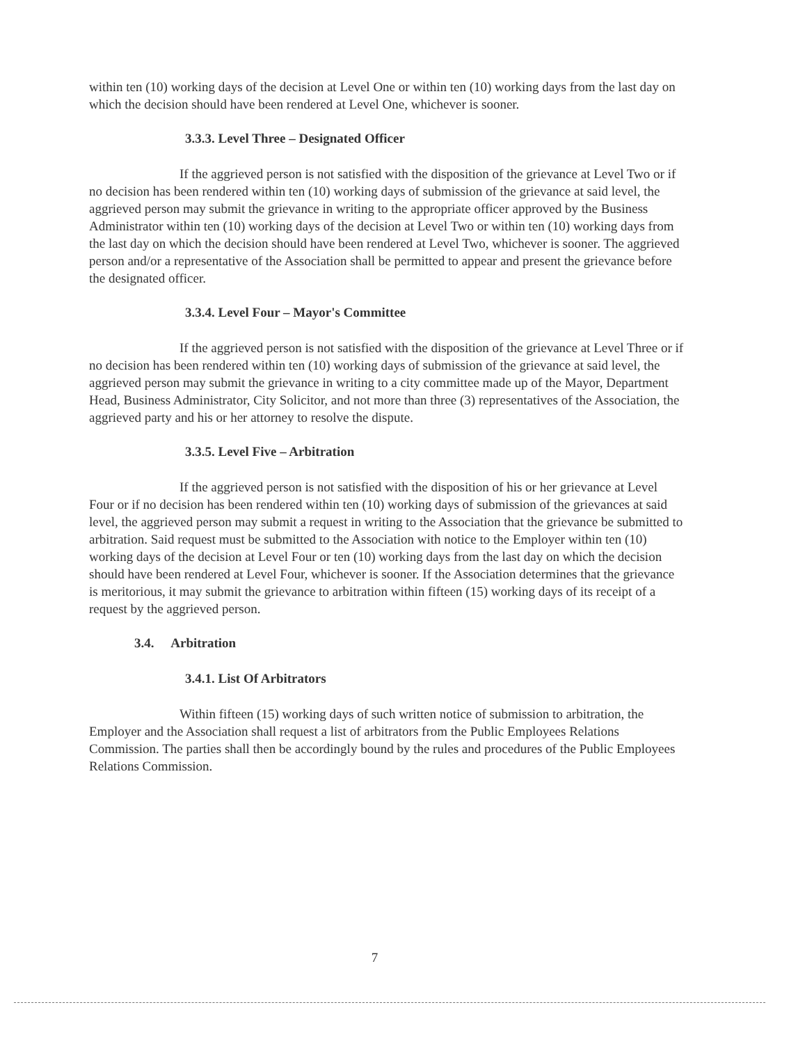within ten (10) working days of the decision at Level One or within ten (10) working days from the last day on which the decision should have been rendered at Level One, whichever is sooner.
3.3.3. Level Three – Designated Officer
If the aggrieved person is not satisfied with the disposition of the grievance at Level Two or if no decision has been rendered within ten (10) working days of submission of the grievance at said level, the aggrieved person may submit the grievance in writing to the appropriate officer approved by the Business Administrator within ten (10) working days of the decision at Level Two or within ten (10) working days from the last day on which the decision should have been rendered at Level Two, whichever is sooner. The aggrieved person and/or a representative of the Association shall be permitted to appear and present the grievance before the designated officer.
3.3.4. Level Four – Mayor's Committee
If the aggrieved person is not satisfied with the disposition of the grievance at Level Three or if no decision has been rendered within ten (10) working days of submission of the grievance at said level, the aggrieved person may submit the grievance in writing to a city committee made up of the Mayor, Department Head, Business Administrator, City Solicitor, and not more than three (3) representatives of the Association, the aggrieved party and his or her attorney to resolve the dispute.
3.3.5. Level Five – Arbitration
If the aggrieved person is not satisfied with the disposition of his or her grievance at Level Four or if no decision has been rendered within ten (10) working days of submission of the grievances at said level, the aggrieved person may submit a request in writing to the Association that the grievance be submitted to arbitration. Said request must be submitted to the Association with notice to the Employer within ten (10) working days of the decision at Level Four or ten (10) working days from the last day on which the decision should have been rendered at Level Four, whichever is sooner. If the Association determines that the grievance is meritorious, it may submit the grievance to arbitration within fifteen (15) working days of its receipt of a request by the aggrieved person.
3.4. Arbitration
3.4.1. List Of Arbitrators
Within fifteen (15) working days of such written notice of submission to arbitration, the Employer and the Association shall request a list of arbitrators from the Public Employees Relations Commission. The parties shall then be accordingly bound by the rules and procedures of the Public Employees Relations Commission.
7